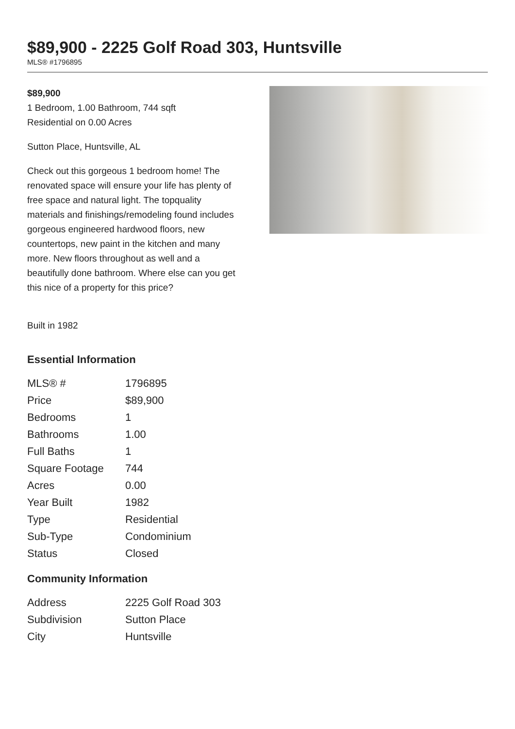$89,900 - 2225 Golf Road 303, Huntsville
MLS® #1796895
$89,900
1 Bedroom, 1.00 Bathroom, 744 sqft
Residential on 0.00 Acres
Sutton Place, Huntsville, AL
Check out this gorgeous 1 bedroom home! The renovated space will ensure your life has plenty of free space and natural light. The topquality materials and finishings/remodeling found includes gorgeous engineered hardwood floors, new countertops, new paint in the kitchen and many more. New floors throughout as well and a beautifully done bathroom. Where else can you get this nice of a property for this price?
Built in 1982
Essential Information
| MLS® # | 1796895 |
| Price | $89,900 |
| Bedrooms | 1 |
| Bathrooms | 1.00 |
| Full Baths | 1 |
| Square Footage | 744 |
| Acres | 0.00 |
| Year Built | 1982 |
| Type | Residential |
| Sub-Type | Condominium |
| Status | Closed |
Community Information
| Address | 2225 Golf Road 303 |
| Subdivision | Sutton Place |
| City | Huntsville |